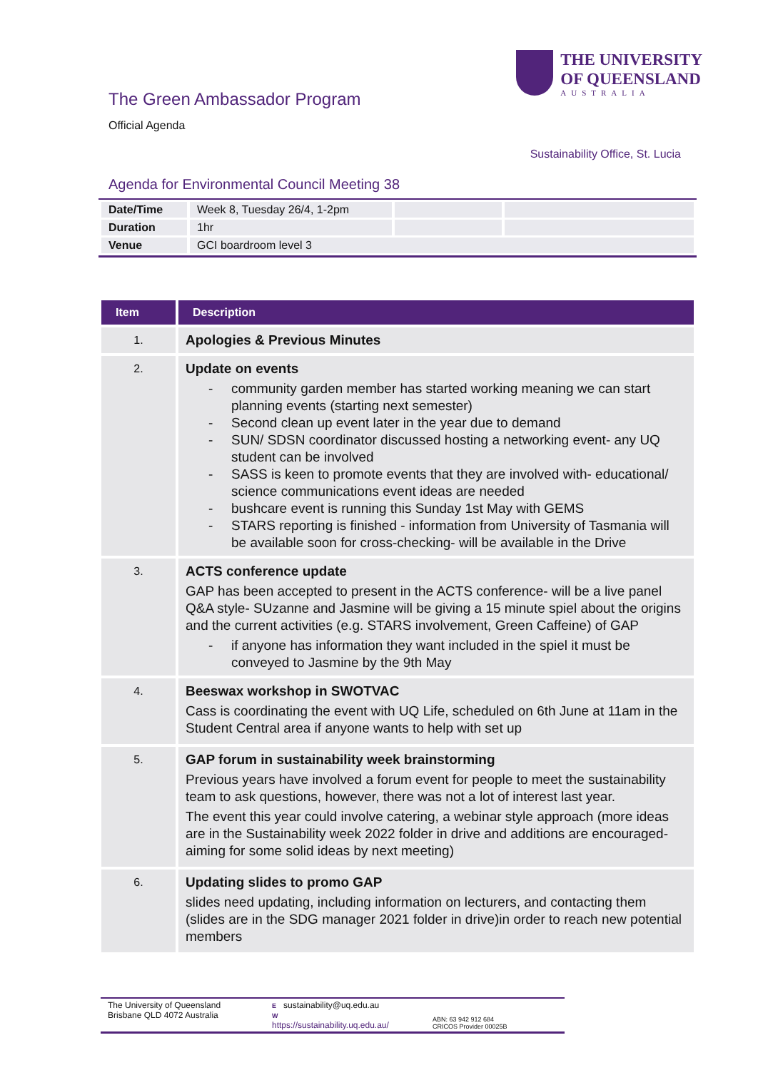The Green Ambassador Program
Official Agenda
THE UNIVERSITY
OF QUEENSLAND
AUSTRALIA
Sustainability Office, St. Lucia
Agenda for Environmental Council Meeting 38
| Date/Time | Week 8, Tuesday 26/4, 1-2pm | | |
| Duration | 1hr | | |
| Venue | GCI boardroom level 3 | | |
| Item | Description |
| --- | --- |
| 1. | Apologies & Previous Minutes |
| 2. | Update on events - community garden member has started working meaning we can start planning events (starting next semester) - Second clean up event later in the year due to demand - SUN/ SDSN coordinator discussed hosting a networking event- any UQ student can be involved - SASS is keen to promote events that they are involved with- educational/ science communications event ideas are needed - bushcare event is running this Sunday 1st May with GEMS - STARS reporting is finished - information from University of Tasmania will be available soon for cross-checking- will be available in the Drive |
| 3. | ACTS conference update GAP has been accepted to present in the ACTS conference- will be a live panel Q&A style- SUzanne and Jasmine will be giving a 15 minute spiel about the origins and the current activities (e.g. STARS involvement, Green Caffeine) of GAP - if anyone has information they want included in the spiel it must be conveyed to Jasmine by the 9th May |
| 4. | Beeswax workshop in SWOTVAC Cass is coordinating the event with UQ Life, scheduled on 6th June at 11am in the Student Central area if anyone wants to help with set up |
| 5. | GAP forum in sustainability week brainstorming Previous years have involved a forum event for people to meet the sustainability team to ask questions, however, there was not a lot of interest last year. The event this year could involve catering, a webinar style approach (more ideas are in the Sustainability week 2022 folder in drive and additions are encouraged- aiming for some solid ideas by next meeting) |
| 6. | Updating slides to promo GAP slides need updating, including information on lecturers, and contacting them (slides are in the SDG manager 2021 folder in drive)in order to reach new potential members |
The University of Queensland
Brisbane QLD 4072 Australia
E sustainability@uq.edu.au
W
https://sustainability.uq.edu.au/
ABN: 63 942 912 684
CRICOS Provider 00025B